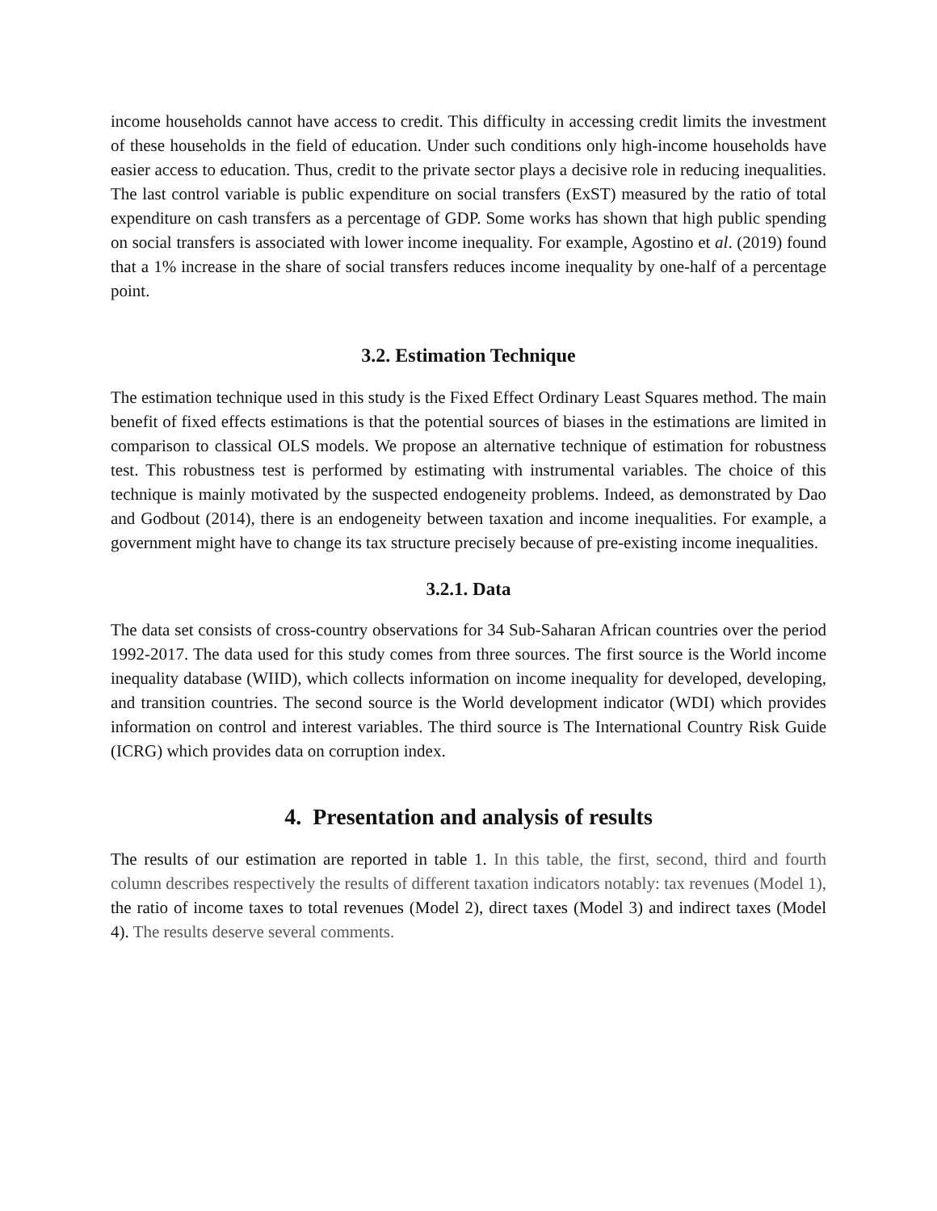income households cannot have access to credit. This difficulty in accessing credit limits the investment of these households in the field of education. Under such conditions only high-income households have easier access to education. Thus, credit to the private sector plays a decisive role in reducing inequalities. The last control variable is public expenditure on social transfers (ExST) measured by the ratio of total expenditure on cash transfers as a percentage of GDP. Some works has shown that high public spending on social transfers is associated with lower income inequality. For example, Agostino et al. (2019) found that a 1% increase in the share of social transfers reduces income inequality by one-half of a percentage point.
3.2. Estimation Technique
The estimation technique used in this study is the Fixed Effect Ordinary Least Squares method. The main benefit of fixed effects estimations is that the potential sources of biases in the estimations are limited in comparison to classical OLS models. We propose an alternative technique of estimation for robustness test. This robustness test is performed by estimating with instrumental variables. The choice of this technique is mainly motivated by the suspected endogeneity problems. Indeed, as demonstrated by Dao and Godbout (2014), there is an endogeneity between taxation and income inequalities. For example, a government might have to change its tax structure precisely because of pre-existing income inequalities.
3.2.1. Data
The data set consists of cross-country observations for 34 Sub-Saharan African countries over the period 1992-2017. The data used for this study comes from three sources. The first source is the World income inequality database (WIID), which collects information on income inequality for developed, developing, and transition countries. The second source is the World development indicator (WDI) which provides information on control and interest variables. The third source is The International Country Risk Guide (ICRG) which provides data on corruption index.
4. Presentation and analysis of results
The results of our estimation are reported in table 1. In this table, the first, second, third and fourth column describes respectively the results of different taxation indicators notably: tax revenues (Model 1), the ratio of income taxes to total revenues (Model 2), direct taxes (Model 3) and indirect taxes (Model 4). The results deserve several comments.